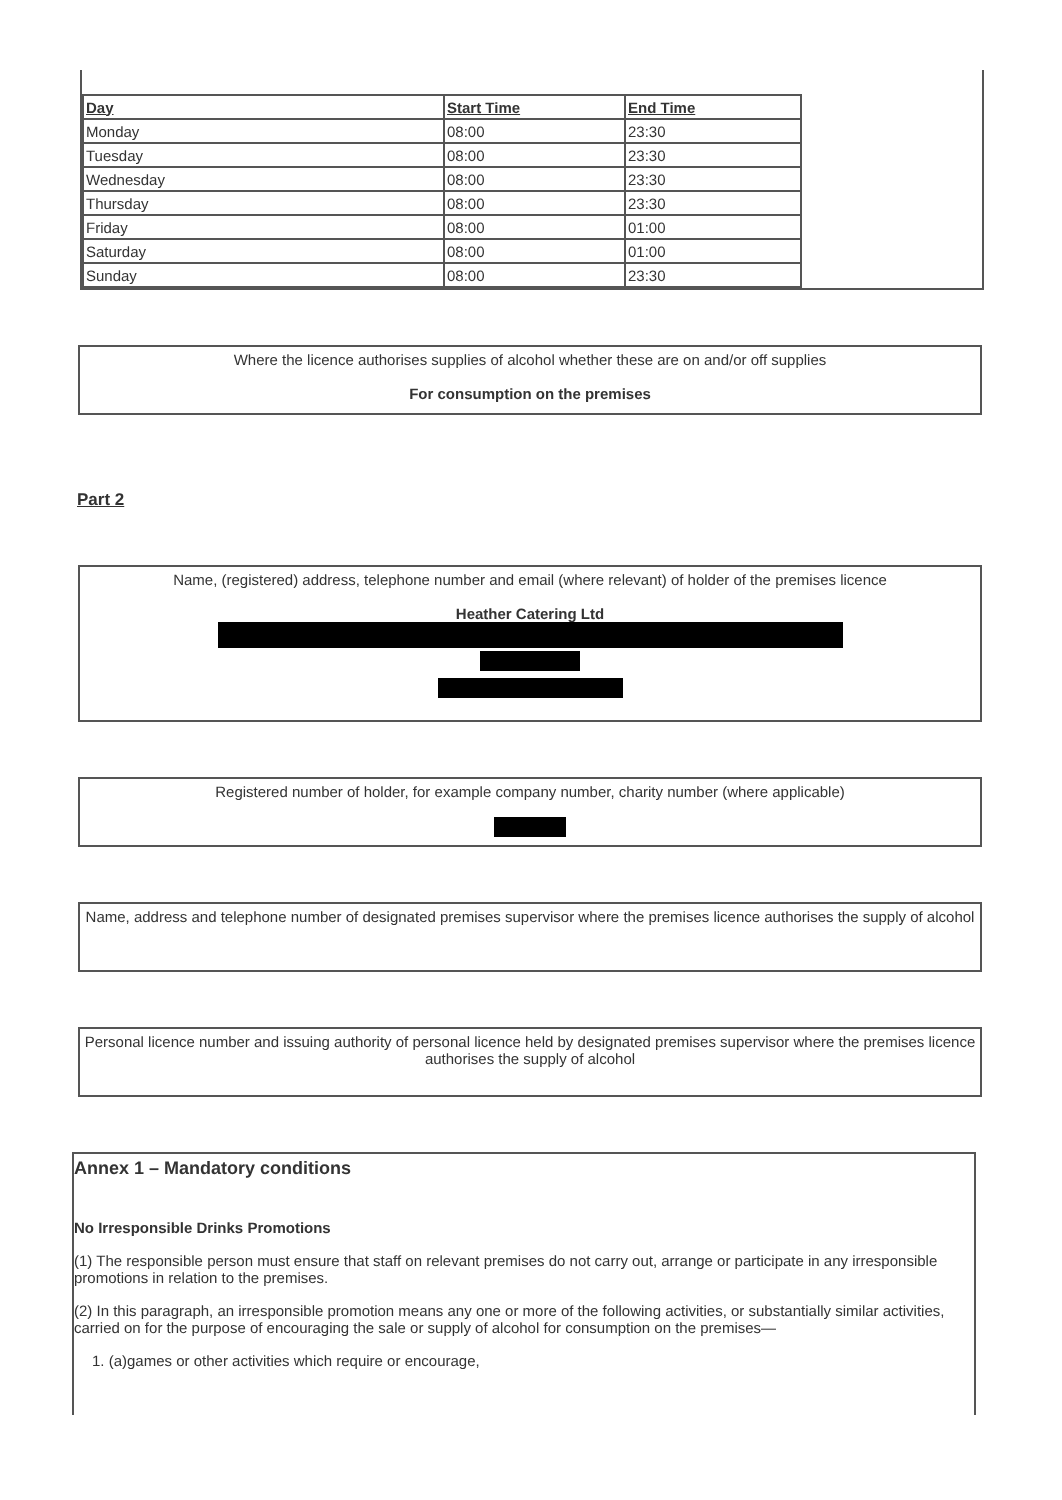| Day | Start Time | End Time |
| Monday | 08:00 | 23:30 |
| Tuesday | 08:00 | 23:30 |
| Wednesday | 08:00 | 23:30 |
| Thursday | 08:00 | 23:30 |
| Friday | 08:00 | 01:00 |
| Saturday | 08:00 | 01:00 |
| Sunday | 08:00 | 23:30 |
Where the licence authorises supplies of alcohol whether these are on and/or off supplies
For consumption on the premises
Part 2
Name, (registered) address, telephone number and email (where relevant) of holder of the premises licence
Heather Catering Ltd
Registered number of holder, for example company number, charity number (where applicable)
Name, address and telephone number of designated premises supervisor where the premises licence authorises the supply of alcohol
Personal licence number and issuing authority of personal licence held by designated premises supervisor where the premises licence authorises the supply of alcohol
Annex 1 – Mandatory conditions
No Irresponsible Drinks Promotions
(1) The responsible person must ensure that staff on relevant premises do not carry out, arrange or participate in any irresponsible promotions in relation to the premises.
(2) In this paragraph, an irresponsible promotion means any one or more of the following activities, or substantially similar activities, carried on for the purpose of encouraging the sale or supply of alcohol for consumption on the premises—
1. (a)games or other activities which require or encourage,